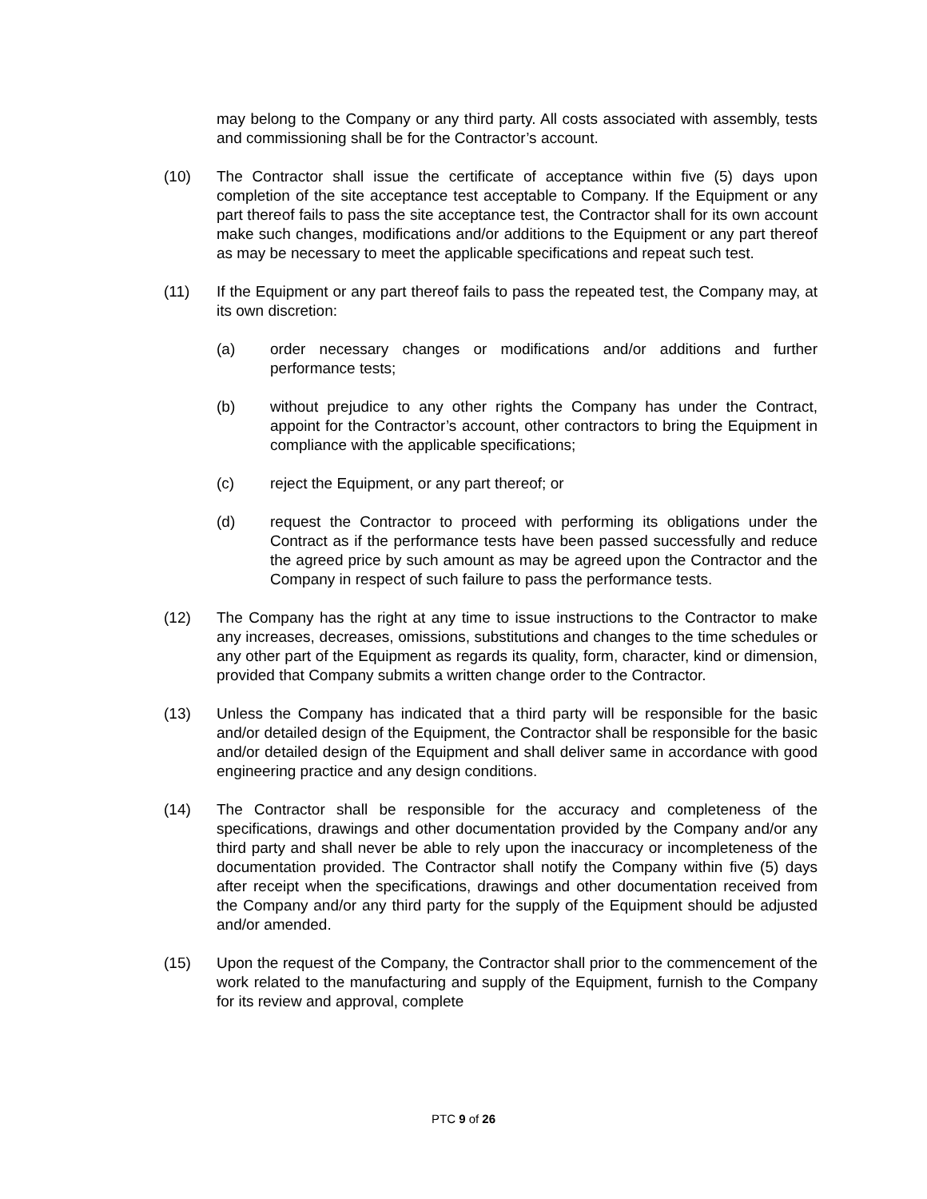may belong to the Company or any third party. All costs associated with assembly, tests and commissioning shall be for the Contractor’s account.
(10) The Contractor shall issue the certificate of acceptance within five (5) days upon completion of the site acceptance test acceptable to Company. If the Equipment or any part thereof fails to pass the site acceptance test, the Contractor shall for its own account make such changes, modifications and/or additions to the Equipment or any part thereof as may be necessary to meet the applicable specifications and repeat such test.
(11) If the Equipment or any part thereof fails to pass the repeated test, the Company may, at its own discretion:
(a) order necessary changes or modifications and/or additions and further performance tests;
(b) without prejudice to any other rights the Company has under the Contract, appoint for the Contractor’s account, other contractors to bring the Equipment in compliance with the applicable specifications;
(c) reject the Equipment, or any part thereof; or
(d) request the Contractor to proceed with performing its obligations under the Contract as if the performance tests have been passed successfully and reduce the agreed price by such amount as may be agreed upon the Contractor and the Company in respect of such failure to pass the performance tests.
(12) The Company has the right at any time to issue instructions to the Contractor to make any increases, decreases, omissions, substitutions and changes to the time schedules or any other part of the Equipment as regards its quality, form, character, kind or dimension, provided that Company submits a written change order to the Contractor.
(13) Unless the Company has indicated that a third party will be responsible for the basic and/or detailed design of the Equipment, the Contractor shall be responsible for the basic and/or detailed design of the Equipment and shall deliver same in accordance with good engineering practice and any design conditions.
(14) The Contractor shall be responsible for the accuracy and completeness of the specifications, drawings and other documentation provided by the Company and/or any third party and shall never be able to rely upon the inaccuracy or incompleteness of the documentation provided. The Contractor shall notify the Company within five (5) days after receipt when the specifications, drawings and other documentation received from the Company and/or any third party for the supply of the Equipment should be adjusted and/or amended.
(15) Upon the request of the Company, the Contractor shall prior to the commencement of the work related to the manufacturing and supply of the Equipment, furnish to the Company for its review and approval, complete
PTC 9 of 26